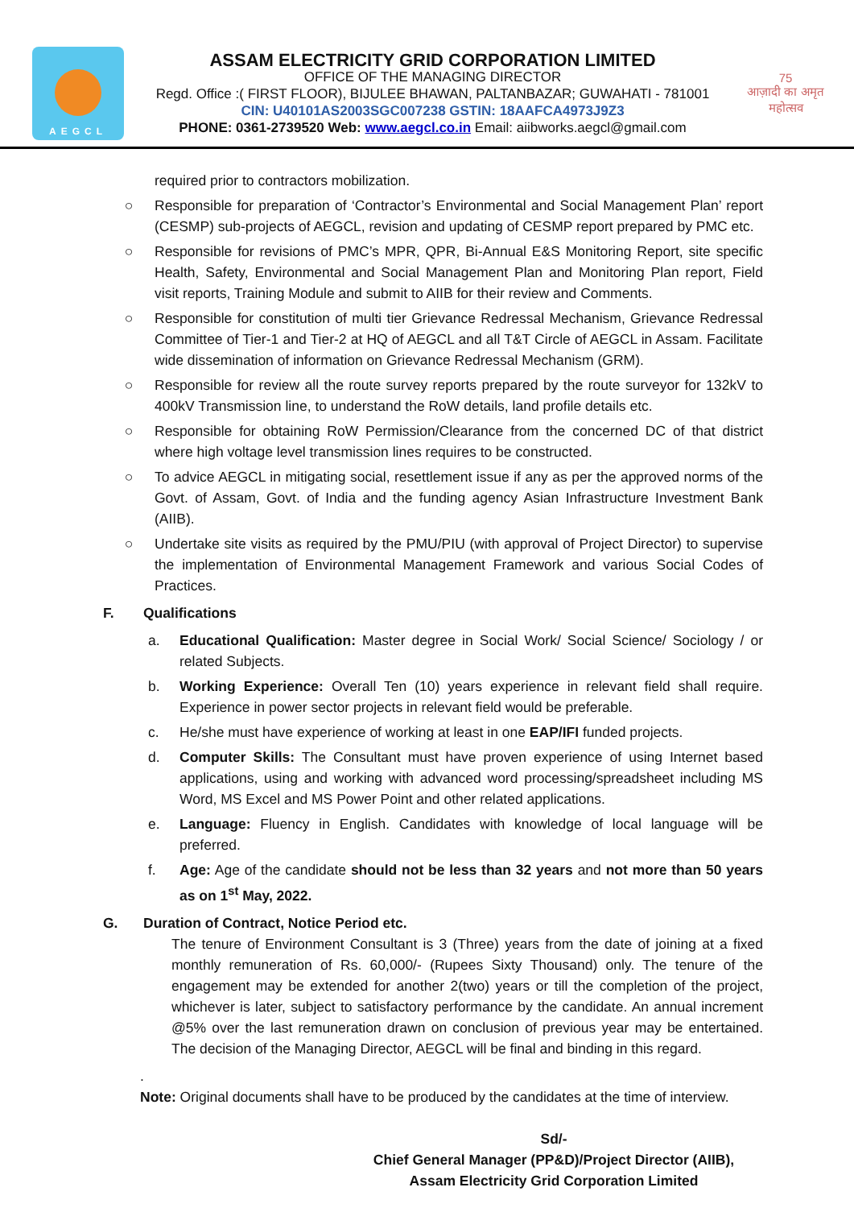AEGCL
ASSAM ELECTRICITY GRID CORPORATION LIMITED
OFFICE OF THE MANAGING DIRECTOR
Regd. Office :( FIRST FLOOR), BIJULEE BHAWAN, PALTANBAZAR; GUWAHATI - 781001
CIN: U40101AS2003SGC007238 GSTIN: 18AAFCA4973J9Z3
PHONE: 0361-2739520 Web: www.aegcl.co.in Email: aiibworks.aegcl@gmail.com
75
आज़ादी का अमृत महोत्सव
required prior to contractors mobilization.
○ Responsible for preparation of ‘Contractor’s Environmental and Social Management Plan’ report (CESMP) sub-projects of AEGCL, revision and updating of CESMP report prepared by PMC etc.
○ Responsible for revisions of PMC’s MPR, QPR, Bi-Annual E&S Monitoring Report, site specific Health, Safety, Environmental and Social Management Plan and Monitoring Plan report, Field visit reports, Training Module and submit to AIIB for their review and Comments.
○ Responsible for constitution of multi tier Grievance Redressal Mechanism, Grievance Redressal Committee of Tier-1 and Tier-2 at HQ of AEGCL and all T&T Circle of AEGCL in Assam. Facilitate wide dissemination of information on Grievance Redressal Mechanism (GRM).
○ Responsible for review all the route survey reports prepared by the route surveyor for 132kV to 400kV Transmission line, to understand the RoW details, land profile details etc.
○ Responsible for obtaining RoW Permission/Clearance from the concerned DC of that district where high voltage level transmission lines requires to be constructed.
○ To advice AEGCL in mitigating social, resettlement issue if any as per the approved norms of the Govt. of Assam, Govt. of India and the funding agency Asian Infrastructure Investment Bank (AIIB).
○ Undertake site visits as required by the PMU/PIU (with approval of Project Director) to supervise the implementation of Environmental Management Framework and various Social Codes of Practices.
F. Qualifications
a. Educational Qualification: Master degree in Social Work/ Social Science/ Sociology / or related Subjects.
b. Working Experience: Overall Ten (10) years experience in relevant field shall require. Experience in power sector projects in relevant field would be preferable.
c. He/she must have experience of working at least in one EAP/IFI funded projects.
d. Computer Skills: The Consultant must have proven experience of using Internet based applications, using and working with advanced word processing/spreadsheet including MS Word, MS Excel and MS Power Point and other related applications.
e. Language: Fluency in English. Candidates with knowledge of local language will be preferred.
f. Age: Age of the candidate should not be less than 32 years and not more than 50 years as on 1<sup>st</sup> May, 2022.
G. Duration of Contract, Notice Period etc.
The tenure of Environment Consultant is 3 (Three) years from the date of joining at a fixed monthly remuneration of Rs. 60,000/- (Rupees Sixty Thousand) only. The tenure of the engagement may be extended for another 2(two) years or till the completion of the project, whichever is later, subject to satisfactory performance by the candidate. An annual increment @5% over the last remuneration drawn on conclusion of previous year may be entertained. The decision of the Managing Director, AEGCL will be final and binding in this regard.
.
Note: Original documents shall have to be produced by the candidates at the time of interview.
Sd/-
Chief General Manager (PP&D)/Project Director (AIIB),
Assam Electricity Grid Corporation Limited